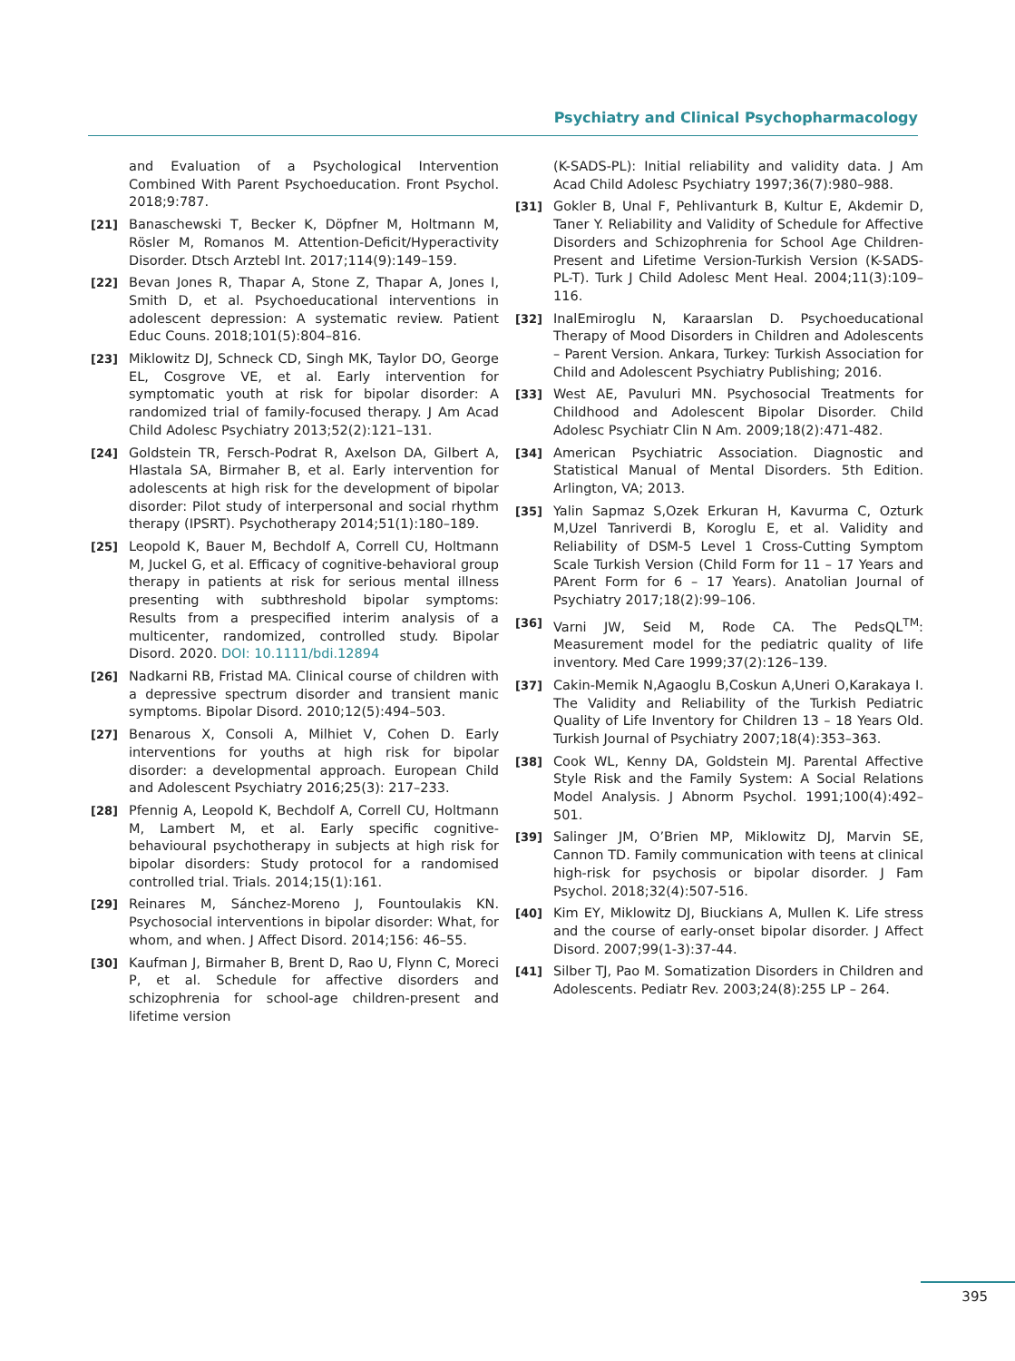Psychiatry and Clinical Psychopharmacology
and Evaluation of a Psychological Intervention Combined With Parent Psychoeducation. Front Psychol. 2018;9:787.
[21] Banaschewski T, Becker K, Döpfner M, Holtmann M, Rösler M, Romanos M. Attention-Deficit/Hyperactivity Disorder. Dtsch Arztebl Int. 2017;114(9):149–159.
[22] Bevan Jones R, Thapar A, Stone Z, Thapar A, Jones I, Smith D, et al. Psychoeducational interventions in adolescent depression: A systematic review. Patient Educ Couns. 2018;101(5):804–816.
[23] Miklowitz DJ, Schneck CD, Singh MK, Taylor DO, George EL, Cosgrove VE, et al. Early intervention for symptomatic youth at risk for bipolar disorder: A randomized trial of family-focused therapy. J Am Acad Child Adolesc Psychiatry 2013;52(2):121–131.
[24] Goldstein TR, Fersch-Podrat R, Axelson DA, Gilbert A, Hlastala SA, Birmaher B, et al. Early intervention for adolescents at high risk for the development of bipolar disorder: Pilot study of interpersonal and social rhythm therapy (IPSRT). Psychotherapy 2014;51(1):180–189.
[25] Leopold K, Bauer M, Bechdolf A, Correll CU, Holtmann M, Juckel G, et al. Efficacy of cognitive-behavioral group therapy in patients at risk for serious mental illness presenting with subthreshold bipolar symptoms: Results from a prespecified interim analysis of a multicenter, randomized, controlled study. Bipolar Disord. 2020. DOI: 10.1111/bdi.12894
[26] Nadkarni RB, Fristad MA. Clinical course of children with a depressive spectrum disorder and transient manic symptoms. Bipolar Disord. 2010;12(5):494–503.
[27] Benarous X, Consoli A, Milhiet V, Cohen D. Early interventions for youths at high risk for bipolar disorder: a developmental approach. European Child and Adolescent Psychiatry 2016;25(3): 217–233.
[28] Pfennig A, Leopold K, Bechdolf A, Correll CU, Holtmann M, Lambert M, et al. Early specific cognitive-behavioural psychotherapy in subjects at high risk for bipolar disorders: Study protocol for a randomised controlled trial. Trials. 2014;15(1):161.
[29] Reinares M, Sánchez-Moreno J, Fountoulakis KN. Psychosocial interventions in bipolar disorder: What, for whom, and when. J Affect Disord. 2014;156: 46–55.
[30] Kaufman J, Birmaher B, Brent D, Rao U, Flynn C, Moreci P, et al. Schedule for affective disorders and schizophrenia for school-age children-present and lifetime version
(K-SADS-PL): Initial reliability and validity data. J Am Acad Child Adolesc Psychiatry 1997;36(7):980–988.
[31] Gokler B, Unal F, Pehlivanturk B, Kultur E, Akdemir D, Taner Y. Reliability and Validity of Schedule for Affective Disorders and Schizophrenia for School Age Children-Present and Lifetime Version-Turkish Version (K-SADS-PL-T). Turk J Child Adolesc Ment Heal. 2004;11(3):109–116.
[32] InalEmiroglu N, Karaarslan D. Psychoeducational Therapy of Mood Disorders in Children and Adolescents – Parent Version. Ankara, Turkey: Turkish Association for Child and Adolescent Psychiatry Publishing; 2016.
[33] West AE, Pavuluri MN. Psychosocial Treatments for Childhood and Adolescent Bipolar Disorder. Child Adolesc Psychiatr Clin N Am. 2009;18(2):471-482.
[34] American Psychiatric Association. Diagnostic and Statistical Manual of Mental Disorders. 5th Edition. Arlington, VA; 2013.
[35] Yalin Sapmaz S,Ozek Erkuran H, Kavurma C, Ozturk M,Uzel Tanriverdi B, Koroglu E, et al. Validity and Reliability of DSM-5 Level 1 Cross-Cutting Symptom Scale Turkish Version (Child Form for 11 – 17 Years and PArent Form for 6 – 17 Years). Anatolian Journal of Psychiatry 2017;18(2):99–106.
[36] Varni JW, Seid M, Rode CA. The PedsQL<sup>TM</sup>: Measurement model for the pediatric quality of life inventory. Med Care 1999;37(2):126–139.
[37] Cakin-Memik N,Agaoglu B,Coskun A,Uneri O,Karakaya I. The Validity and Reliability of the Turkish Pediatric Quality of Life Inventory for Children 13 – 18 Years Old. Turkish Journal of Psychiatry 2007;18(4):353–363.
[38] Cook WL, Kenny DA, Goldstein MJ. Parental Affective Style Risk and the Family System: A Social Relations Model Analysis. J Abnorm Psychol. 1991;100(4):492–501.
[39] Salinger JM, O’Brien MP, Miklowitz DJ, Marvin SE, Cannon TD. Family communication with teens at clinical high-risk for psychosis or bipolar disorder. J Fam Psychol. 2018;32(4):507-516.
[40] Kim EY, Miklowitz DJ, Biuckians A, Mullen K. Life stress and the course of early-onset bipolar disorder. J Affect Disord. 2007;99(1-3):37-44.
[41] Silber TJ, Pao M. Somatization Disorders in Children and Adolescents. Pediatr Rev. 2003;24(8):255 LP – 264.
395